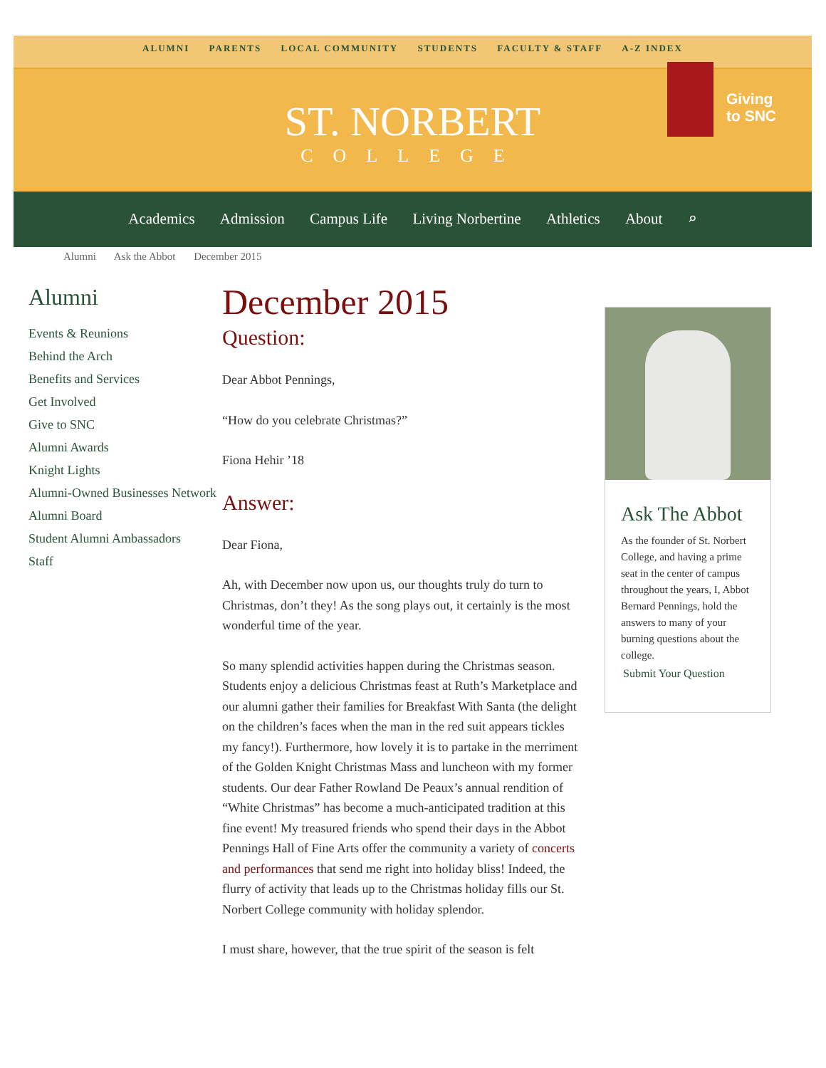ALUMNI PARENTS LOCAL COMMUNITY STUDENTS FACULTY & STAFF A-Z INDEX
Giving
to SNC
ST. NORBERT
COLLEGE
Academics Admission Campus Life Living Norbertine Athletics About ⌕
Alumni Ask the Abbot December 2015
Alumni
Events & Reunions
Behind the Arch
Benefits and Services
Get Involved
Give to SNC
Alumni Awards
Knight Lights
Alumni-Owned Businesses Network
Alumni Board
Student Alumni Ambassadors
Staff
December 2015
Question:
Dear Abbot Pennings,
“How do you celebrate Christmas?”
Fiona Hehir ’18
Answer:
Dear Fiona,
Ah, with December now upon us, our thoughts truly do turn to Christmas, don’t they! As the song plays out, it certainly is the most wonderful time of the year.
So many splendid activities happen during the Christmas season. Students enjoy a delicious Christmas feast at Ruth’s Marketplace and our alumni gather their families for Breakfast With Santa (the delight on the children’s faces when the man in the red suit appears tickles my fancy!). Furthermore, how lovely it is to partake in the merriment of the Golden Knight Christmas Mass and luncheon with my former students. Our dear Father Rowland De Peaux’s annual rendition of “White Christmas” has become a much-anticipated tradition at this fine event! My treasured friends who spend their days in the Abbot Pennings Hall of Fine Arts offer the community a variety of concerts and performances that send me right into holiday bliss! Indeed, the flurry of activity that leads up to the Christmas holiday fills our St. Norbert College community with holiday splendor.
I must share, however, that the true spirit of the season is felt
Ask The Abbot
As the founder of St. Norbert College, and having a prime seat in the center of campus throughout the years, I, Abbot Bernard Pennings, hold the answers to many of your burning questions about the college.
Submit Your Question